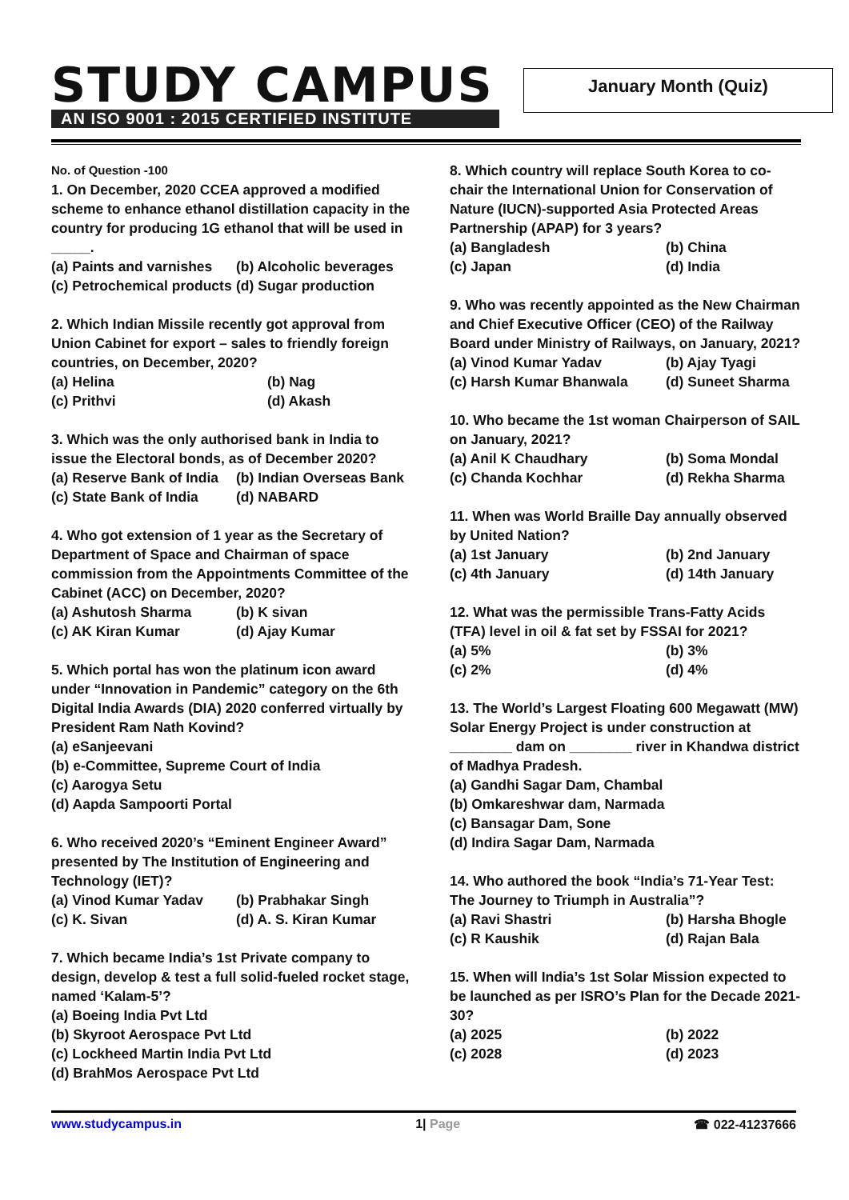STUDY CAMPUS
AN ISO 9001 : 2015 CERTIFIED INSTITUTE
January Month (Quiz)
No. of Question -100
1. On December, 2020 CCEA approved a modified scheme to enhance ethanol distillation capacity in the country for producing 1G ethanol that will be used in _____.
(a) Paints and varnishes (b) Alcoholic beverages
(c) Petrochemical products (d) Sugar production
2. Which Indian Missile recently got approval from Union Cabinet for export – sales to friendly foreign countries, on December, 2020?
(a) Helina (b) Nag
(c) Prithvi (d) Akash
3. Which was the only authorised bank in India to issue the Electoral bonds, as of December 2020?
(a) Reserve Bank of India (b) Indian Overseas Bank
(c) State Bank of India (d) NABARD
4. Who got extension of 1 year as the Secretary of Department of Space and Chairman of space commission from the Appointments Committee of the Cabinet (ACC) on December, 2020?
(a) Ashutosh Sharma (b) K sivan
(c) AK Kiran Kumar (d) Ajay Kumar
5. Which portal has won the platinum icon award under “Innovation in Pandemic” category on the 6th Digital India Awards (DIA) 2020 conferred virtually by President Ram Nath Kovind?
(a) eSanjeevani
(b) e-Committee, Supreme Court of India
(c) Aarogya Setu
(d) Aapda Sampoorti Portal
6. Who received 2020’s “Eminent Engineer Award” presented by The Institution of Engineering and Technology (IET)?
(a) Vinod Kumar Yadav (b) Prabhakar Singh
(c) K. Sivan (d) A. S. Kiran Kumar
7. Which became India’s 1st Private company to design, develop & test a full solid-fueled rocket stage, named ‘Kalam-5’?
(a) Boeing India Pvt Ltd
(b) Skyroot Aerospace Pvt Ltd
(c) Lockheed Martin India Pvt Ltd
(d) BrahMos Aerospace Pvt Ltd
8. Which country will replace South Korea to co-chair the International Union for Conservation of Nature (IUCN)-supported Asia Protected Areas Partnership (APAP) for 3 years?
(a) Bangladesh (b) China
(c) Japan (d) India
9. Who was recently appointed as the New Chairman and Chief Executive Officer (CEO) of the Railway Board under Ministry of Railways, on January, 2021?
(a) Vinod Kumar Yadav (b) Ajay Tyagi
(c) Harsh Kumar Bhanwala (d) Suneet Sharma
10. Who became the 1st woman Chairperson of SAIL on January, 2021?
(a) Anil K Chaudhary (b) Soma Mondal
(c) Chanda Kochhar (d) Rekha Sharma
11. When was World Braille Day annually observed by United Nation?
(a) 1st January (b) 2nd January
(c) 4th January (d) 14th January
12. What was the permissible Trans-Fatty Acids (TFA) level in oil & fat set by FSSAI for 2021?
(a) 5% (b) 3%
(c) 2% (d) 4%
13. The World’s Largest Floating 600 Megawatt (MW) Solar Energy Project is under construction at ________ dam on ________ river in Khandwa district of Madhya Pradesh.
(a) Gandhi Sagar Dam, Chambal
(b) Omkareshwar dam, Narmada
(c) Bansagar Dam, Sone
(d) Indira Sagar Dam, Narmada
14. Who authored the book “India’s 71-Year Test: The Journey to Triumph in Australia”?
(a) Ravi Shastri (b) Harsha Bhogle
(c) R Kaushik (d) Rajan Bala
15. When will India’s 1st Solar Mission expected to be launched as per ISRO’s Plan for the Decade 2021-30?
(a) 2025 (b) 2022
(c) 2028 (d) 2023
www.studycampus.in 1| Page ☎ 022-41237666